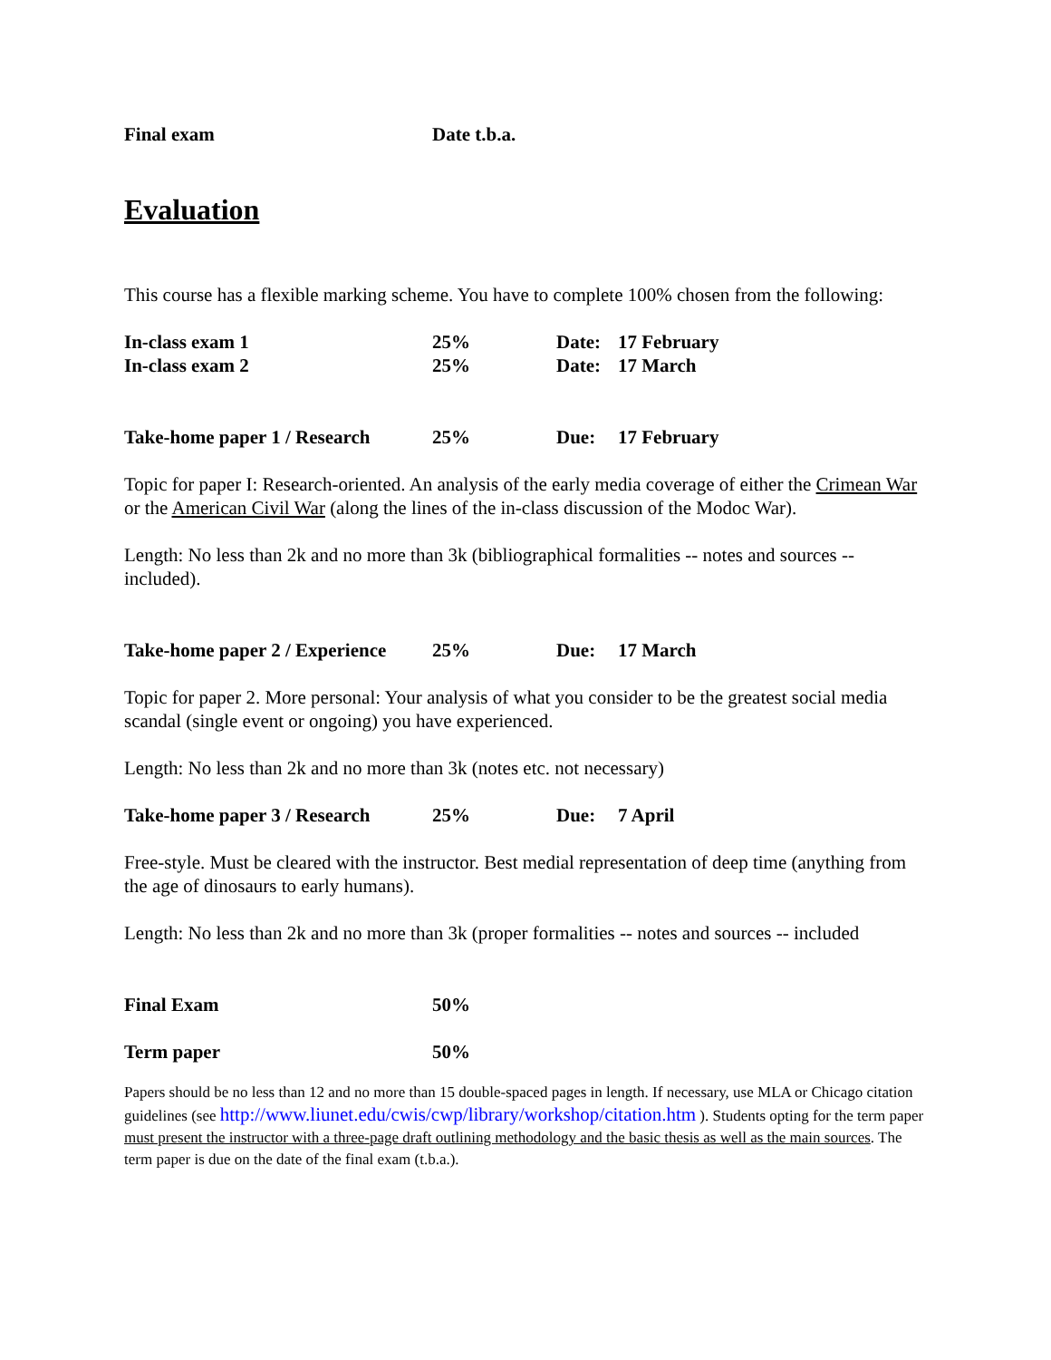Final exam Date t.b.a.
Evaluation
This course has a flexible marking scheme. You have to complete 100% chosen from the following:
In-class exam 1 25% Date: 17 February
In-class exam 2 25% Date: 17 March
Take-home paper 1 / Research 25% Due: 17 February
Topic for paper I: Research-oriented. An analysis of the early media coverage of either the Crimean War or the American Civil War (along the lines of the in-class discussion of the Modoc War).
Length: No less than 2k and no more than 3k (bibliographical formalities -- notes and sources -- included).
Take-home paper 2 / Experience 25% Due: 17 March
Topic for paper 2. More personal: Your analysis of what you consider to be the greatest social media scandal (single event or ongoing) you have experienced.
Length: No less than 2k and no more than 3k (notes etc. not necessary)
Take-home paper 3 / Research 25% Due: 7 April
Free-style. Must be cleared with the instructor. Best medial representation of deep time (anything from the age of dinosaurs to early humans).
Length: No less than 2k and no more than 3k (proper formalities -- notes and sources -- included
Final Exam 50%
Term paper 50%
Papers should be no less than 12 and no more than 15 double-spaced pages in length. If necessary, use MLA or Chicago citation guidelines (see http://www.liunet.edu/cwis/cwp/library/workshop/citation.htm ). Students opting for the term paper must present the instructor with a three-page draft outlining methodology and the basic thesis as well as the main sources. The term paper is due on the date of the final exam (t.b.a.).